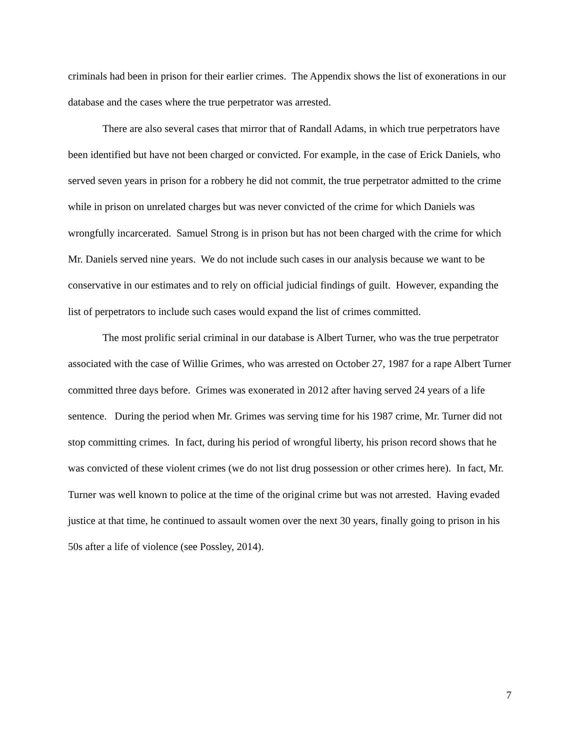criminals had been in prison for their earlier crimes. The Appendix shows the list of exonerations in our database and the cases where the true perpetrator was arrested.
There are also several cases that mirror that of Randall Adams, in which true perpetrators have been identified but have not been charged or convicted. For example, in the case of Erick Daniels, who served seven years in prison for a robbery he did not commit, the true perpetrator admitted to the crime while in prison on unrelated charges but was never convicted of the crime for which Daniels was wrongfully incarcerated. Samuel Strong is in prison but has not been charged with the crime for which Mr. Daniels served nine years. We do not include such cases in our analysis because we want to be conservative in our estimates and to rely on official judicial findings of guilt. However, expanding the list of perpetrators to include such cases would expand the list of crimes committed.
The most prolific serial criminal in our database is Albert Turner, who was the true perpetrator associated with the case of Willie Grimes, who was arrested on October 27, 1987 for a rape Albert Turner committed three days before. Grimes was exonerated in 2012 after having served 24 years of a life sentence. During the period when Mr. Grimes was serving time for his 1987 crime, Mr. Turner did not stop committing crimes. In fact, during his period of wrongful liberty, his prison record shows that he was convicted of these violent crimes (we do not list drug possession or other crimes here). In fact, Mr. Turner was well known to police at the time of the original crime but was not arrested. Having evaded justice at that time, he continued to assault women over the next 30 years, finally going to prison in his 50s after a life of violence (see Possley, 2014).
7